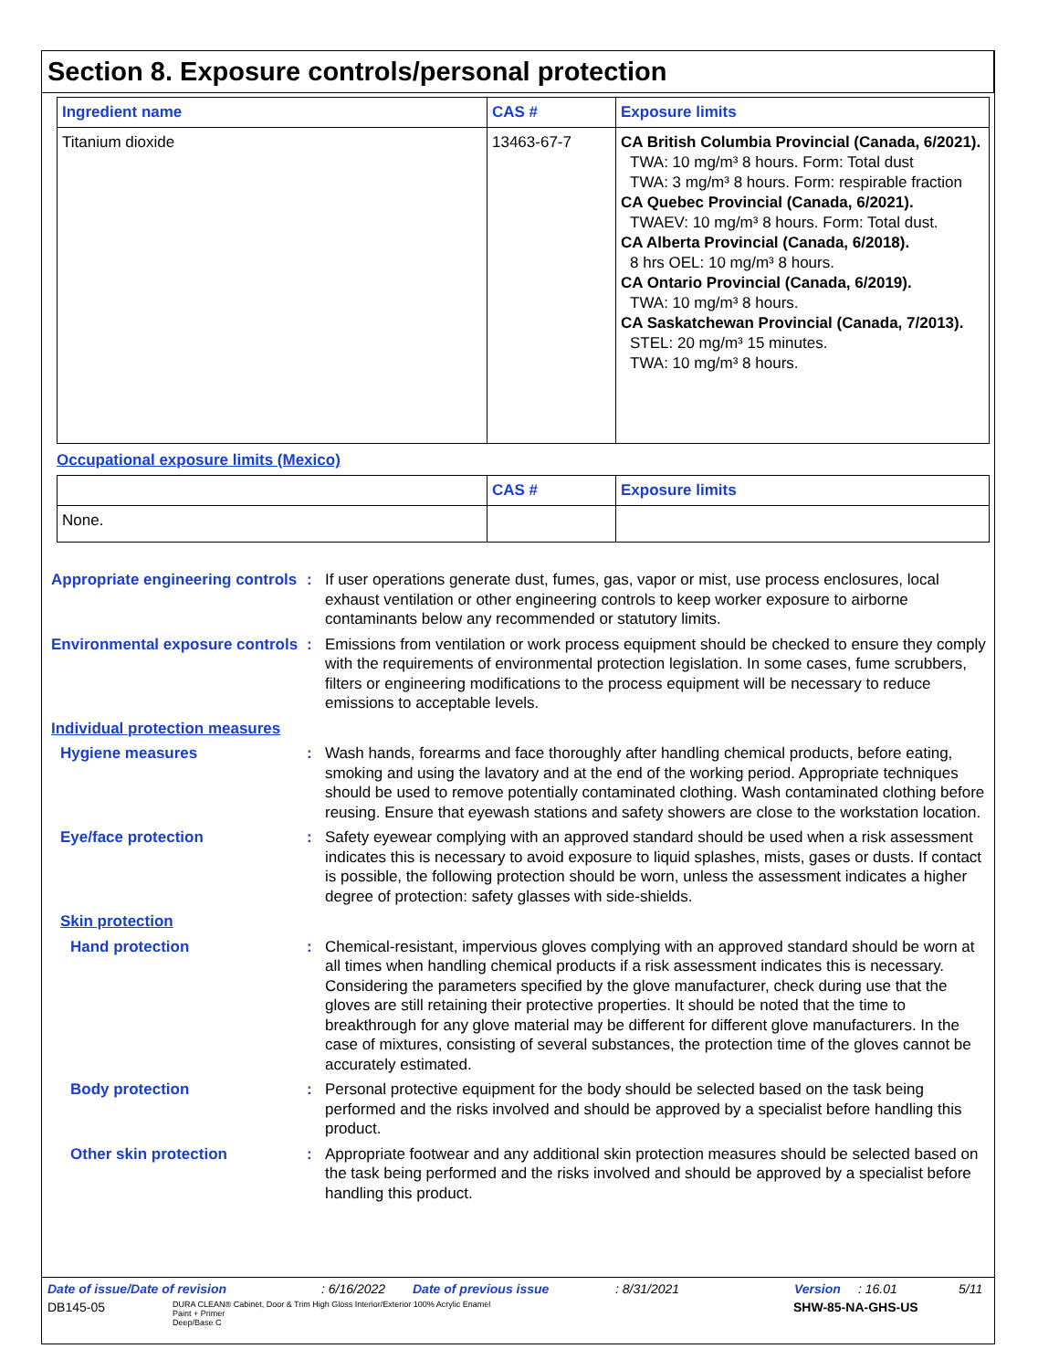Section 8. Exposure controls/personal protection
| Ingredient name | CAS # | Exposure limits |
| --- | --- | --- |
| Titanium dioxide | 13463-67-7 | CA British Columbia Provincial (Canada, 6/2021). TWA: 10 mg/m³ 8 hours. Form: Total dust TWA: 3 mg/m³ 8 hours. Form: respirable fraction CA Quebec Provincial (Canada, 6/2021). TWAEV: 10 mg/m³ 8 hours. Form: Total dust. CA Alberta Provincial (Canada, 6/2018). 8 hrs OEL: 10 mg/m³ 8 hours. CA Ontario Provincial (Canada, 6/2019). TWA: 10 mg/m³ 8 hours. CA Saskatchewan Provincial (Canada, 7/2013). STEL: 20 mg/m³ 15 minutes. TWA: 10 mg/m³ 8 hours. |
Occupational exposure limits (Mexico)
| | CAS # | Exposure limits |
| --- | --- | --- |
| None. | | |
Appropriate engineering controls
: If user operations generate dust, fumes, gas, vapor or mist, use process enclosures, local exhaust ventilation or other engineering controls to keep worker exposure to airborne contaminants below any recommended or statutory limits.
Environmental exposure controls
: Emissions from ventilation or work process equipment should be checked to ensure they comply with the requirements of environmental protection legislation. In some cases, fume scrubbers, filters or engineering modifications to the process equipment will be necessary to reduce emissions to acceptable levels.
Individual protection measures
Hygiene measures : Wash hands, forearms and face thoroughly after handling chemical products, before eating, smoking and using the lavatory and at the end of the working period. Appropriate techniques should be used to remove potentially contaminated clothing. Wash contaminated clothing before reusing. Ensure that eyewash stations and safety showers are close to the workstation location.
Eye/face protection : Safety eyewear complying with an approved standard should be used when a risk assessment indicates this is necessary to avoid exposure to liquid splashes, mists, gases or dusts. If contact is possible, the following protection should be worn, unless the assessment indicates a higher degree of protection: safety glasses with side-shields.
Skin protection
Hand protection : Chemical-resistant, impervious gloves complying with an approved standard should be worn at all times when handling chemical products if a risk assessment indicates this is necessary. Considering the parameters specified by the glove manufacturer, check during use that the gloves are still retaining their protective properties. It should be noted that the time to breakthrough for any glove material may be different for different glove manufacturers. In the case of mixtures, consisting of several substances, the protection time of the gloves cannot be accurately estimated.
Body protection : Personal protective equipment for the body should be selected based on the task being performed and the risks involved and should be approved by a specialist before handling this product.
Other skin protection : Appropriate footwear and any additional skin protection measures should be selected based on the task being performed and the risks involved and should be approved by a specialist before handling this product.
Date of issue/Date of revision : 6/16/2022 Date of previous issue : 8/31/2021 Version : 16.01 5/11
DB145-05
DURA CLEAN® Cabinet, Door & Trim High Gloss Interior/Exterior 100% Acrylic Enamel
Paint + Primer
Deep/Base C
SHW-85-NA-GHS-US